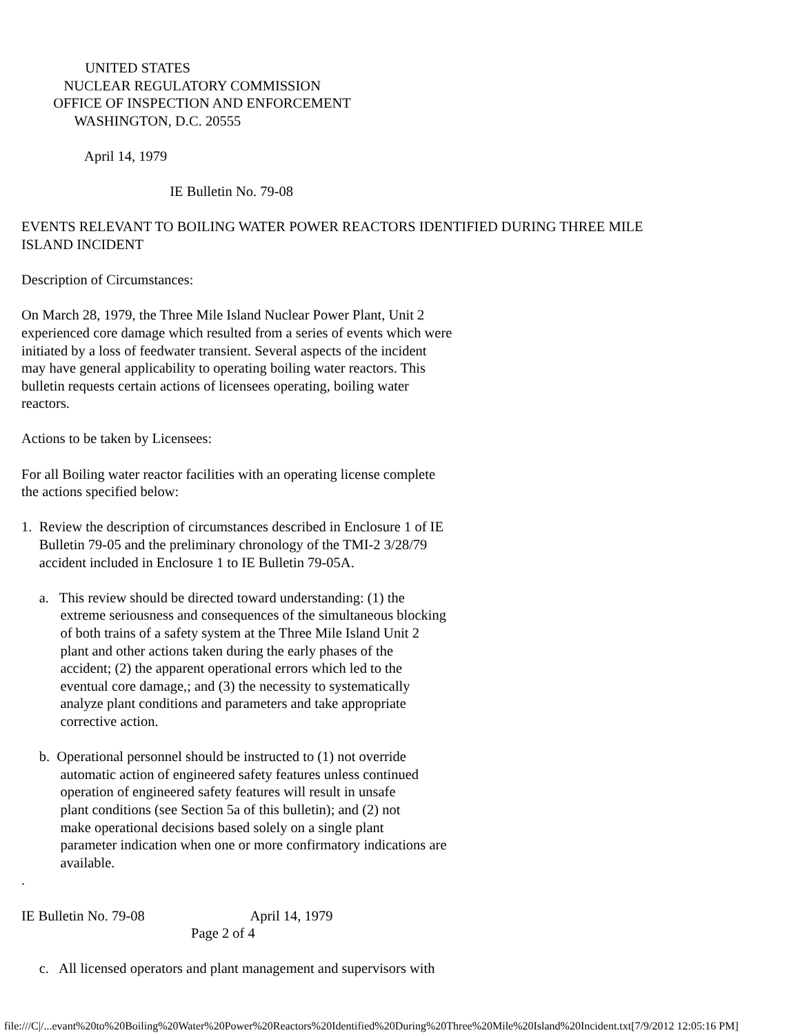UNITED STATES NUCLEAR REGULATORY COMMISSION OFFICE OF INSPECTION AND ENFORCEMENT WASHINGTON, D.C. 20555
April 14, 1979
IE Bulletin No. 79-08
EVENTS RELEVANT TO BOILING WATER POWER REACTORS IDENTIFIED DURING THREE MILE ISLAND INCIDENT
Description of Circumstances:
On March 28, 1979, the Three Mile Island Nuclear Power Plant, Unit 2 experienced core damage which resulted from a series of events which were initiated by a loss of feedwater transient. Several aspects of the incident may have general applicability to operating boiling water reactors. This bulletin requests certain actions of licensees operating, boiling water reactors.
Actions to be taken by Licensees:
For all Boiling water reactor facilities with an operating license complete the actions specified below:
1. Review the description of circumstances described in Enclosure 1 of IE Bulletin 79-05 and the preliminary chronology of the TMI-2 3/28/79 accident included in Enclosure 1 to IE Bulletin 79-05A.
a. This review should be directed toward understanding: (1) the extreme seriousness and consequences of the simultaneous blocking of both trains of a safety system at the Three Mile Island Unit 2 plant and other actions taken during the early phases of the accident; (2) the apparent operational errors which led to the eventual core damage,; and (3) the necessity to systematically analyze plant conditions and parameters and take appropriate corrective action.
b. Operational personnel should be instructed to (1) not override automatic action of engineered safety features unless continued operation of engineered safety features will result in unsafe plant conditions (see Section 5a of this bulletin); and (2) not make operational decisions based solely on a single plant parameter indication when one or more confirmatory indications are available. .
IE Bulletin No. 79-08 April 14, 1979 Page 2 of 4
c. All licensed operators and plant management and supervisors with
file:///C|/...evant%20to%20Boiling%20Water%20Power%20Reactors%20Identified%20During%20Three%20Mile%20Island%20Incident.txt[7/9/2012 12:05:16 PM]